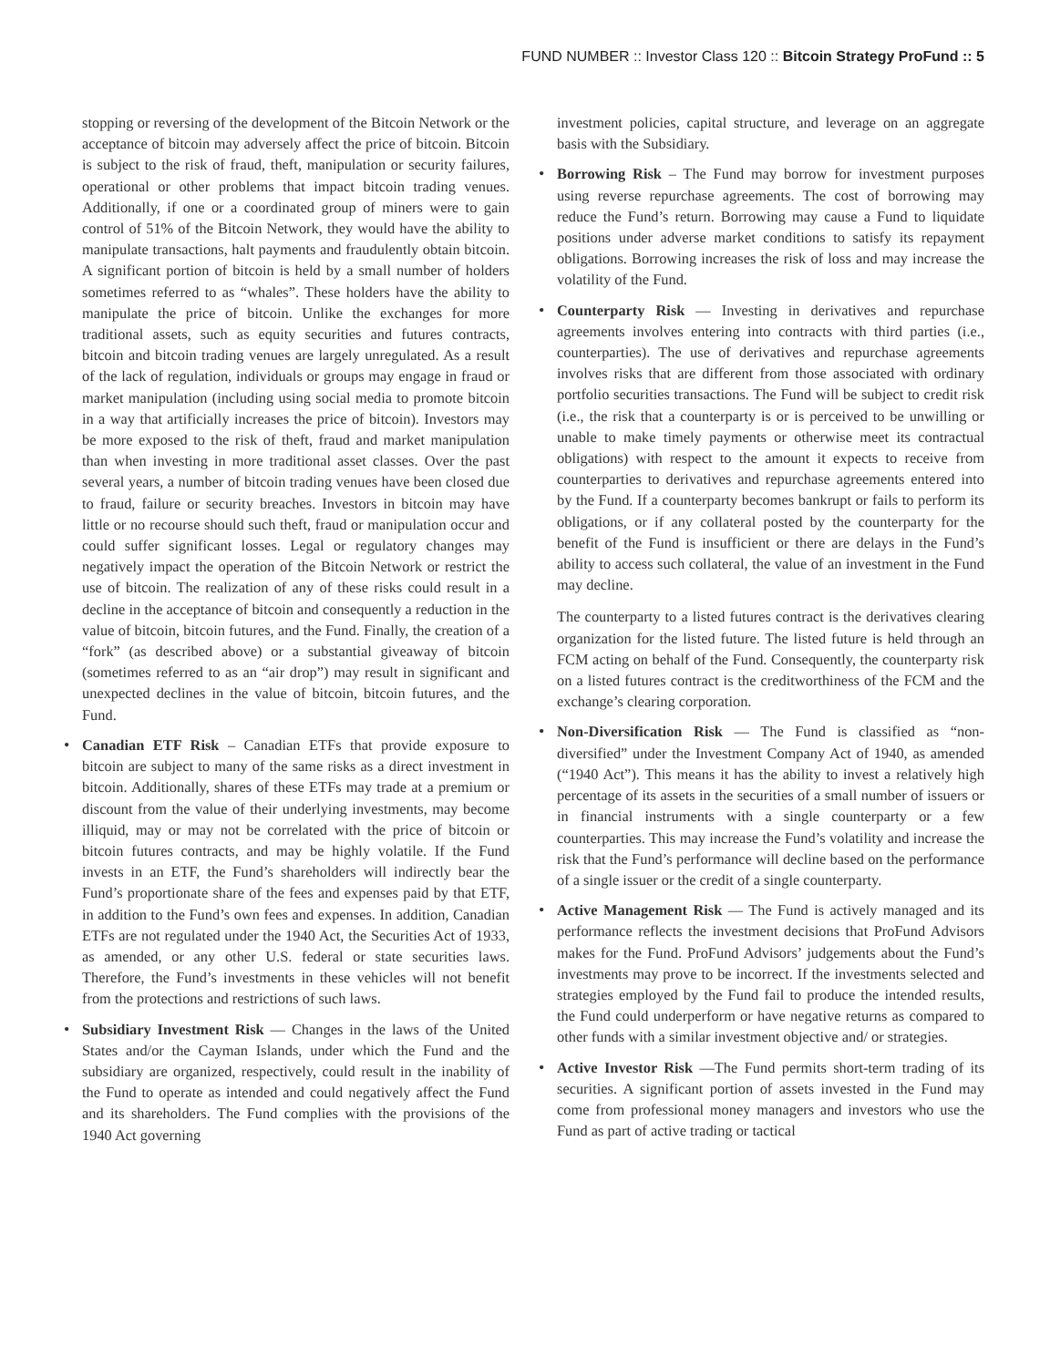FUND NUMBER :: Investor Class 120 :: Bitcoin Strategy ProFund :: 5
stopping or reversing of the development of the Bitcoin Network or the acceptance of bitcoin may adversely affect the price of bitcoin. Bitcoin is subject to the risk of fraud, theft, manipulation or security failures, operational or other problems that impact bitcoin trading venues. Additionally, if one or a coordinated group of miners were to gain control of 51% of the Bitcoin Network, they would have the ability to manipulate transactions, halt payments and fraudulently obtain bitcoin. A significant portion of bitcoin is held by a small number of holders sometimes referred to as “whales”. These holders have the ability to manipulate the price of bitcoin. Unlike the exchanges for more traditional assets, such as equity securities and futures contracts, bitcoin and bitcoin trading venues are largely unregulated. As a result of the lack of regulation, individuals or groups may engage in fraud or market manipulation (including using social media to promote bitcoin in a way that artificially increases the price of bitcoin). Investors may be more exposed to the risk of theft, fraud and market manipulation than when investing in more traditional asset classes. Over the past several years, a number of bitcoin trading venues have been closed due to fraud, failure or security breaches. Investors in bitcoin may have little or no recourse should such theft, fraud or manipulation occur and could suffer significant losses. Legal or regulatory changes may negatively impact the operation of the Bitcoin Network or restrict the use of bitcoin. The realization of any of these risks could result in a decline in the acceptance of bitcoin and consequently a reduction in the value of bitcoin, bitcoin futures, and the Fund. Finally, the creation of a “fork” (as described above) or a substantial giveaway of bitcoin (sometimes referred to as an “air drop”) may result in significant and unexpected declines in the value of bitcoin, bitcoin futures, and the Fund.
• Canadian ETF Risk – Canadian ETFs that provide exposure to bitcoin are subject to many of the same risks as a direct investment in bitcoin. Additionally, shares of these ETFs may trade at a premium or discount from the value of their underlying investments, may become illiquid, may or may not be correlated with the price of bitcoin or bitcoin futures contracts, and may be highly volatile. If the Fund invests in an ETF, the Fund’s shareholders will indirectly bear the Fund’s proportionate share of the fees and expenses paid by that ETF, in addition to the Fund’s own fees and expenses. In addition, Canadian ETFs are not regulated under the 1940 Act, the Securities Act of 1933, as amended, or any other U.S. federal or state securities laws. Therefore, the Fund’s investments in these vehicles will not benefit from the protections and restrictions of such laws.
• Subsidiary Investment Risk — Changes in the laws of the United States and/or the Cayman Islands, under which the Fund and the subsidiary are organized, respectively, could result in the inability of the Fund to operate as intended and could negatively affect the Fund and its shareholders. The Fund complies with the provisions of the 1940 Act governing
investment policies, capital structure, and leverage on an aggregate basis with the Subsidiary.
• Borrowing Risk – The Fund may borrow for investment purposes using reverse repurchase agreements. The cost of borrowing may reduce the Fund’s return. Borrowing may cause a Fund to liquidate positions under adverse market conditions to satisfy its repayment obligations. Borrowing increases the risk of loss and may increase the volatility of the Fund.
• Counterparty Risk — Investing in derivatives and repurchase agreements involves entering into contracts with third parties (i.e., counterparties). The use of derivatives and repurchase agreements involves risks that are different from those associated with ordinary portfolio securities transactions. The Fund will be subject to credit risk (i.e., the risk that a counterparty is or is perceived to be unwilling or unable to make timely payments or otherwise meet its contractual obligations) with respect to the amount it expects to receive from counterparties to derivatives and repurchase agreements entered into by the Fund. If a counterparty becomes bankrupt or fails to perform its obligations, or if any collateral posted by the counterparty for the benefit of the Fund is insufficient or there are delays in the Fund’s ability to access such collateral, the value of an investment in the Fund may decline.
The counterparty to a listed futures contract is the derivatives clearing organization for the listed future. The listed future is held through an FCM acting on behalf of the Fund. Consequently, the counterparty risk on a listed futures contract is the creditworthiness of the FCM and the exchange’s clearing corporation.
• Non-Diversification Risk — The Fund is classified as “non-diversified” under the Investment Company Act of 1940, as amended (“1940 Act”). This means it has the ability to invest a relatively high percentage of its assets in the securities of a small number of issuers or in financial instruments with a single counterparty or a few counterparties. This may increase the Fund’s volatility and increase the risk that the Fund’s performance will decline based on the performance of a single issuer or the credit of a single counterparty.
• Active Management Risk — The Fund is actively managed and its performance reflects the investment decisions that ProFund Advisors makes for the Fund. ProFund Advisors’ judgements about the Fund’s investments may prove to be incorrect. If the investments selected and strategies employed by the Fund fail to produce the intended results, the Fund could underperform or have negative returns as compared to other funds with a similar investment objective and/ or strategies.
• Active Investor Risk —The Fund permits short-term trading of its securities. A significant portion of assets invested in the Fund may come from professional money managers and investors who use the Fund as part of active trading or tactical